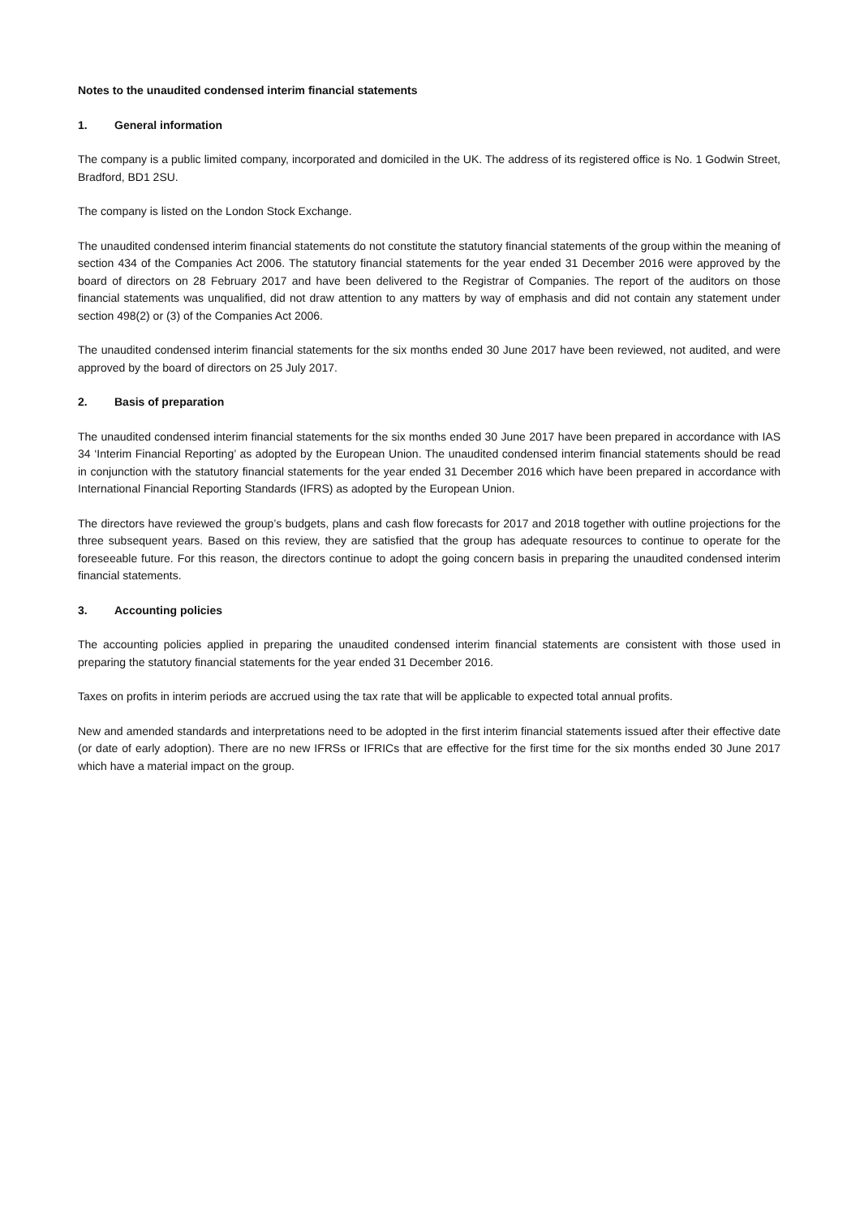Notes to the unaudited condensed interim financial statements
1. General information
The company is a public limited company, incorporated and domiciled in the UK. The address of its registered office is No. 1 Godwin Street, Bradford, BD1 2SU.
The company is listed on the London Stock Exchange.
The unaudited condensed interim financial statements do not constitute the statutory financial statements of the group within the meaning of section 434 of the Companies Act 2006. The statutory financial statements for the year ended 31 December 2016 were approved by the board of directors on 28 February 2017 and have been delivered to the Registrar of Companies. The report of the auditors on those financial statements was unqualified, did not draw attention to any matters by way of emphasis and did not contain any statement under section 498(2) or (3) of the Companies Act 2006.
The unaudited condensed interim financial statements for the six months ended 30 June 2017 have been reviewed, not audited, and were approved by the board of directors on 25 July 2017.
2. Basis of preparation
The unaudited condensed interim financial statements for the six months ended 30 June 2017 have been prepared in accordance with IAS 34 ‘Interim Financial Reporting’ as adopted by the European Union. The unaudited condensed interim financial statements should be read in conjunction with the statutory financial statements for the year ended 31 December 2016 which have been prepared in accordance with International Financial Reporting Standards (IFRS) as adopted by the European Union.
The directors have reviewed the group’s budgets, plans and cash flow forecasts for 2017 and 2018 together with outline projections for the three subsequent years. Based on this review, they are satisfied that the group has adequate resources to continue to operate for the foreseeable future. For this reason, the directors continue to adopt the going concern basis in preparing the unaudited condensed interim financial statements.
3. Accounting policies
The accounting policies applied in preparing the unaudited condensed interim financial statements are consistent with those used in preparing the statutory financial statements for the year ended 31 December 2016.
Taxes on profits in interim periods are accrued using the tax rate that will be applicable to expected total annual profits.
New and amended standards and interpretations need to be adopted in the first interim financial statements issued after their effective date (or date of early adoption). There are no new IFRSs or IFRICs that are effective for the first time for the six months ended 30 June 2017 which have a material impact on the group.